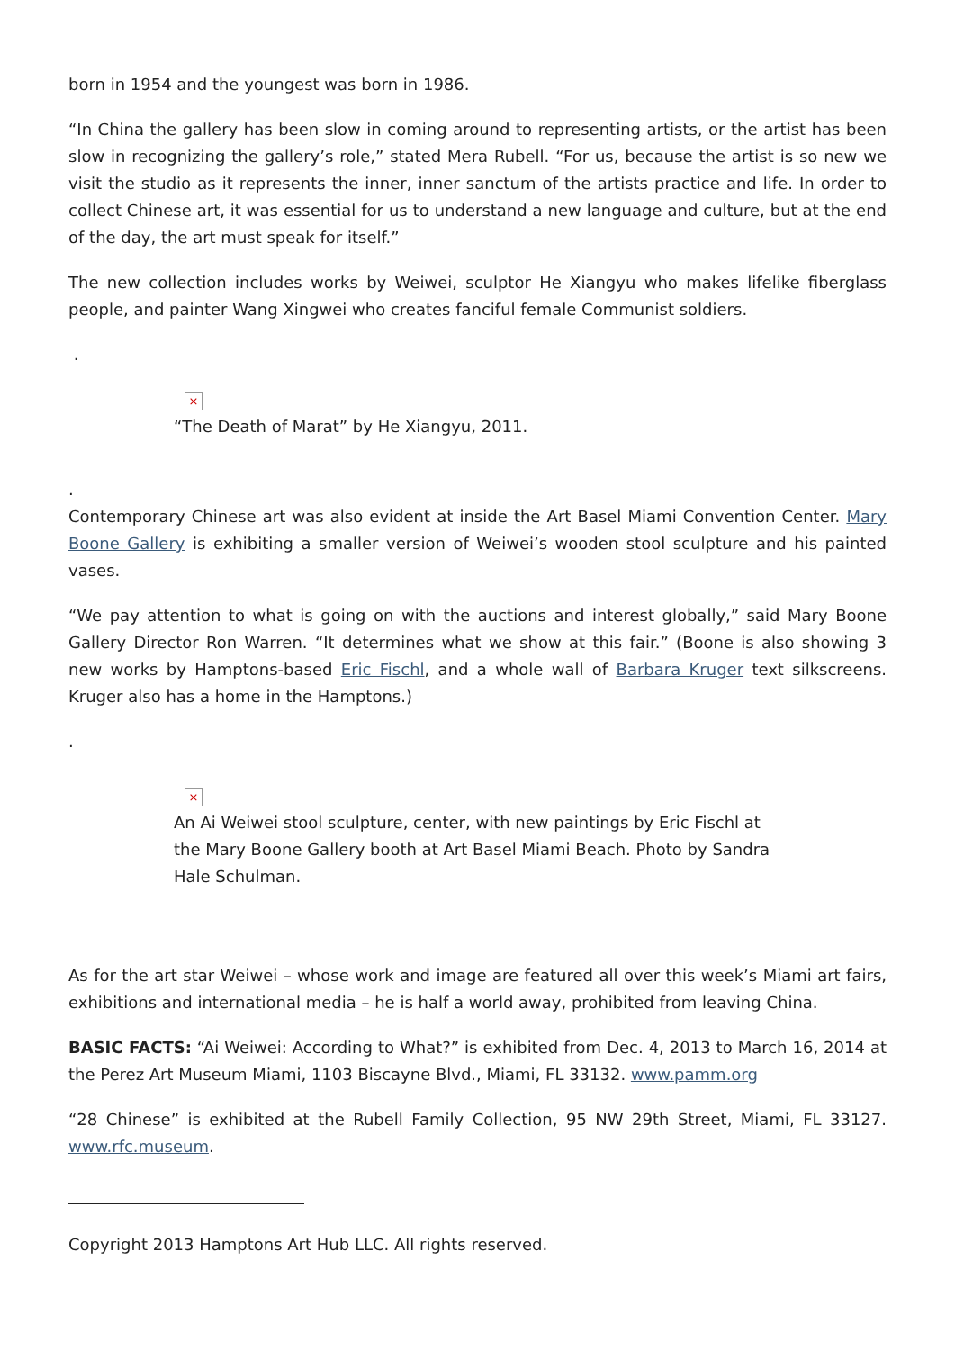born in 1954 and the youngest was born in 1986.
“In China the gallery has been slow in coming around to representing artists, or the artist has been slow in recognizing the gallery’s role,” stated Mera Rubell. “For us, because the artist is so new we visit the studio as it represents the inner, inner sanctum of the artists practice and life. In order to collect Chinese art, it was essential for us to understand a new language and culture, but at the end of the day, the art must speak for itself.”
The new collection includes works by Weiwei, sculptor He Xiangyu who makes lifelike fiberglass people, and painter Wang Xingwei who creates fanciful female Communist soldiers.
.
×
“The Death of Marat” by He Xiangyu, 2011.
.
Contemporary Chinese art was also evident at inside the Art Basel Miami Convention Center. Mary Boone Gallery is exhibiting a smaller version of Weiwei’s wooden stool sculpture and his painted vases.
“We pay attention to what is going on with the auctions and interest globally,” said Mary Boone Gallery Director Ron Warren. “It determines what we show at this fair.” (Boone is also showing 3 new works by Hamptons-based Eric Fischl, and a whole wall of Barbara Kruger text silkscreens. Kruger also has a home in the Hamptons.)
.
×
An Ai Weiwei stool sculpture, center, with new paintings by Eric Fischl at the Mary Boone Gallery booth at Art Basel Miami Beach. Photo by Sandra Hale Schulman.
As for the art star Weiwei – whose work and image are featured all over this week’s Miami art fairs, exhibitions and international media – he is half a world away, prohibited from leaving China.
BASIC FACTS: “Ai Weiwei: According to What?” is exhibited from Dec. 4, 2013 to March 16, 2014 at the Perez Art Museum Miami, 1103 Biscayne Blvd., Miami, FL 33132. www.pamm.org
“28 Chinese” is exhibited at the Rubell Family Collection, 95 NW 29th Street, Miami, FL 33127. www.rfc.museum.
Copyright 2013 Hamptons Art Hub LLC. All rights reserved.